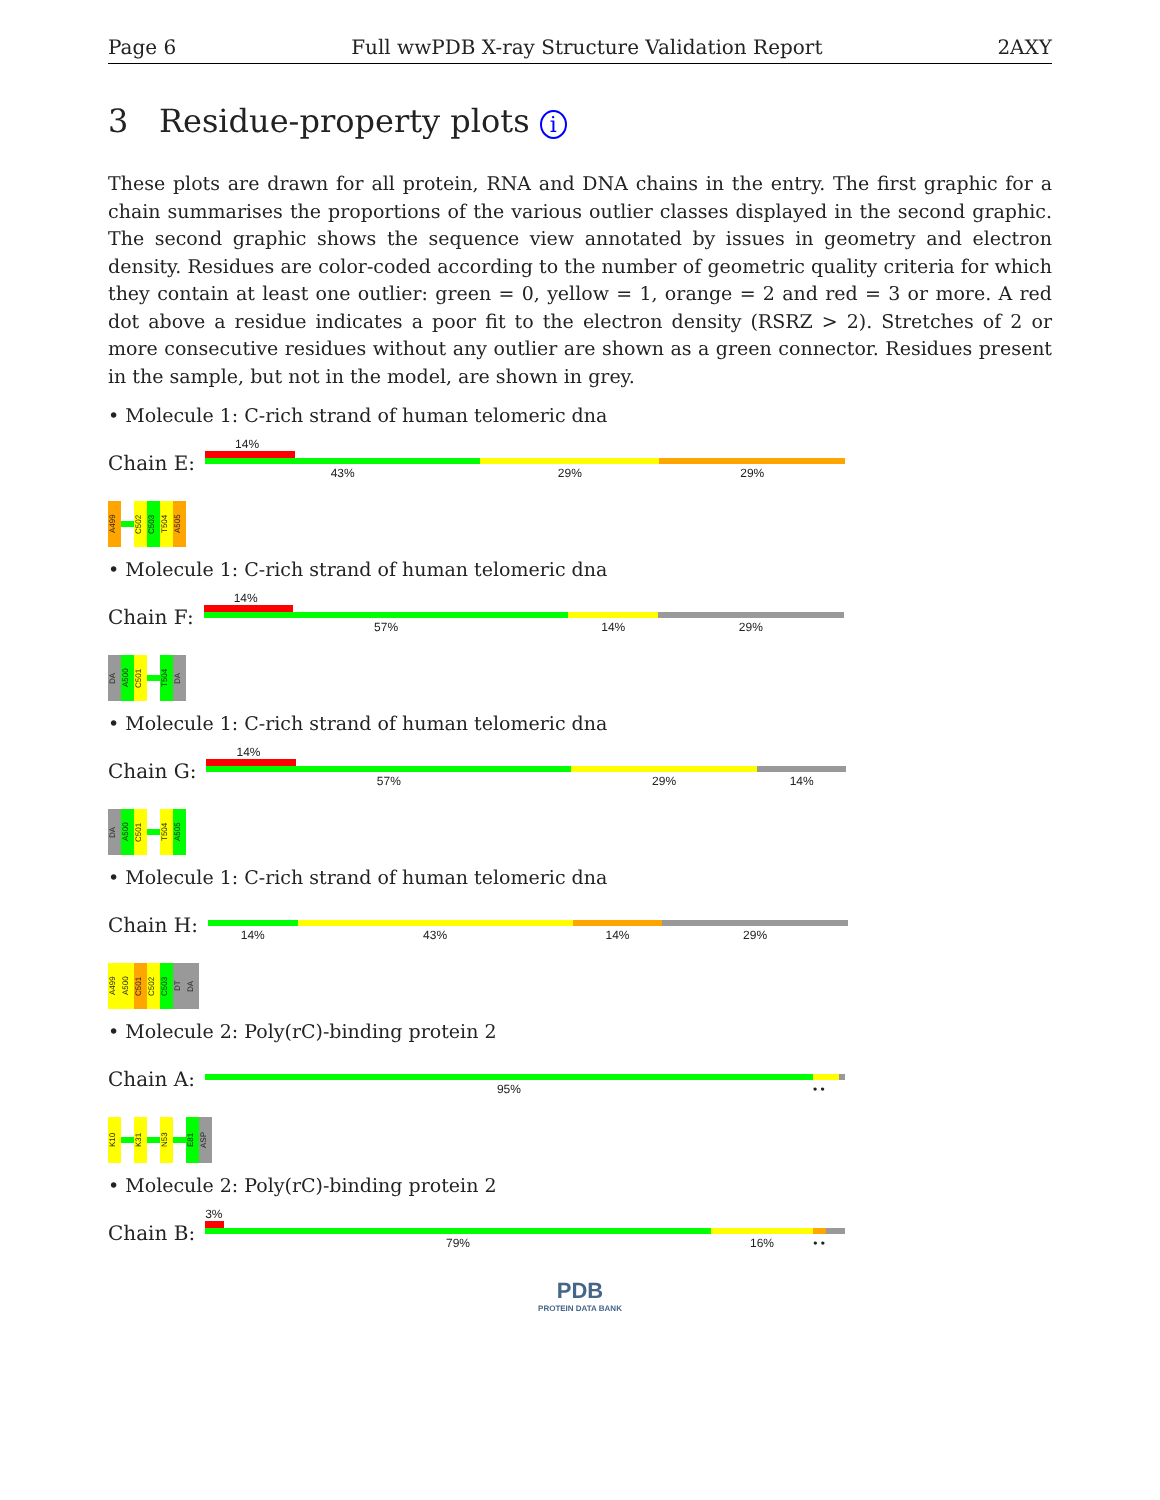Page 6 Full wwPDB X-ray Structure Validation Report 2AXY
3 Residue-property plots i
These plots are drawn for all protein, RNA and DNA chains in the entry. The first graphic for a chain summarises the proportions of the various outlier classes displayed in the second graphic. The second graphic shows the sequence view annotated by issues in geometry and electron density. Residues are color-coded according to the number of geometric quality criteria for which they contain at least one outlier: green = 0, yellow = 1, orange = 2 and red = 3 or more. A red dot above a residue indicates a poor fit to the electron density (RSRZ > 2). Stretches of 2 or more consecutive residues without any outlier are shown as a green connector. Residues present in the sample, but not in the model, are shown in grey.
• Molecule 1: C-rich strand of human telomeric dna
Chain E:
14%
43% 29% 29%
A499
C502
C503
T504
A505
• Molecule 1: C-rich strand of human telomeric dna
Chain F:
14%
57% 14% 29%
DA
A500
C501
T504
DA
• Molecule 1: C-rich strand of human telomeric dna
Chain G:
14%
57% 29% 14%
DA
A500
C501
T504
A505
• Molecule 1: C-rich strand of human telomeric dna
Chain H:
14% 43% 14% 29%
A499
A500
C501
C502
C503
DT
DA
• Molecule 2: Poly(rC)-binding protein 2
Chain A:
95% • •
K10
K31
N53
E81
ASP
• Molecule 2: Poly(rC)-binding protein 2
Chain B:
3%
79% 16% • •
PDB
PROTEIN DATA BANK